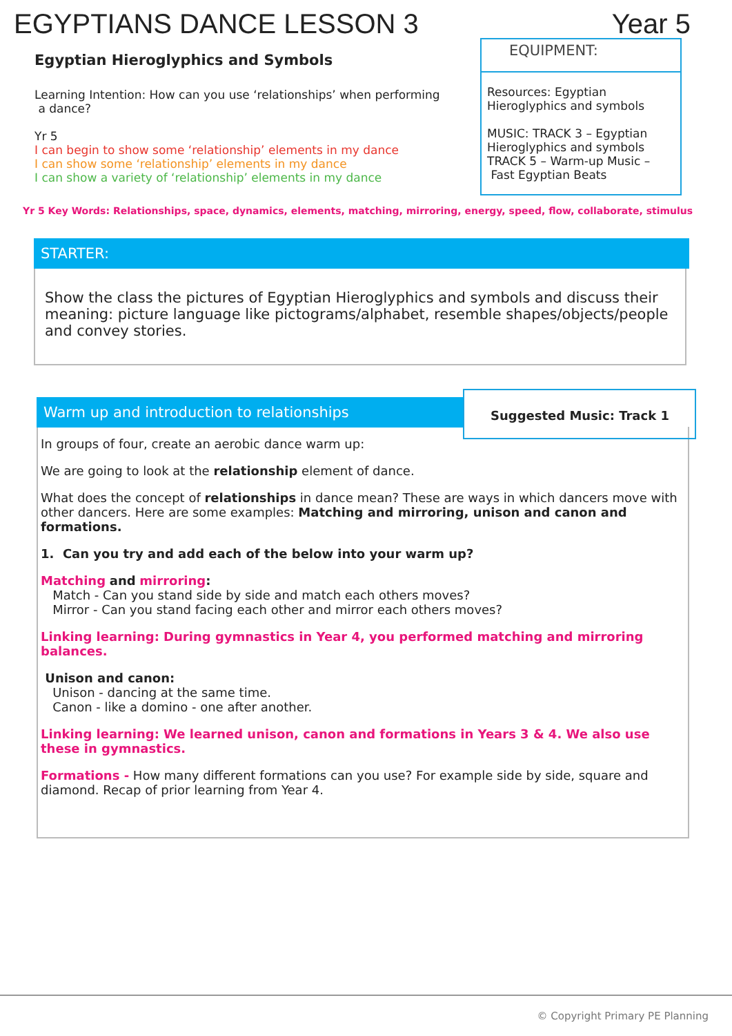EGYPTIANS DANCE LESSON 3 Year 5
Egyptian Hieroglyphics and Symbols
Learning Intention: How can you use ‘relationships’ when performing
a dance?
Yr 5
I can begin to show some ‘relationship’ elements in my dance
I can show some ‘relationship’ elements in my dance
I can show a variety of ‘relationship’ elements in my dance
EQUIPMENT:
Resources: Egyptian Hieroglyphics and symbols
MUSIC: TRACK 3 – Egyptian Hieroglyphics and symbols
TRACK 5 – Warm-up Music –
Fast Egyptian Beats
Yr 5 Key Words: Relationships, space, dynamics, elements, matching, mirroring, energy, speed, flow, collaborate, stimulus
STARTER:
Show the class the pictures of Egyptian Hieroglyphics and symbols and discuss their meaning: picture language like pictograms/alphabet, resemble shapes/objects/people and convey stories.
Warm up and introduction to relationships
Suggested Music: Track 1
In groups of four, create an aerobic dance warm up:
We are going to look at the relationship element of dance.
What does the concept of relationships in dance mean? These are ways in which dancers move with other dancers. Here are some examples: Matching and mirroring, unison and canon and formations.
1. Can you try and add each of the below into your warm up?
Matching and mirroring:
Match - Can you stand side by side and match each others moves?
Mirror - Can you stand facing each other and mirror each others moves?
Linking learning: During gymnastics in Year 4, you performed matching and mirroring balances.
Unison and canon:
Unison - dancing at the same time.
Canon - like a domino - one after another.
Linking learning: We learned unison, canon and formations in Years 3 & 4. We also use these in gymnastics.
Formations - How many different formations can you use? For example side by side, square and diamond. Recap of prior learning from Year 4.
© Copyright Primary PE Planning